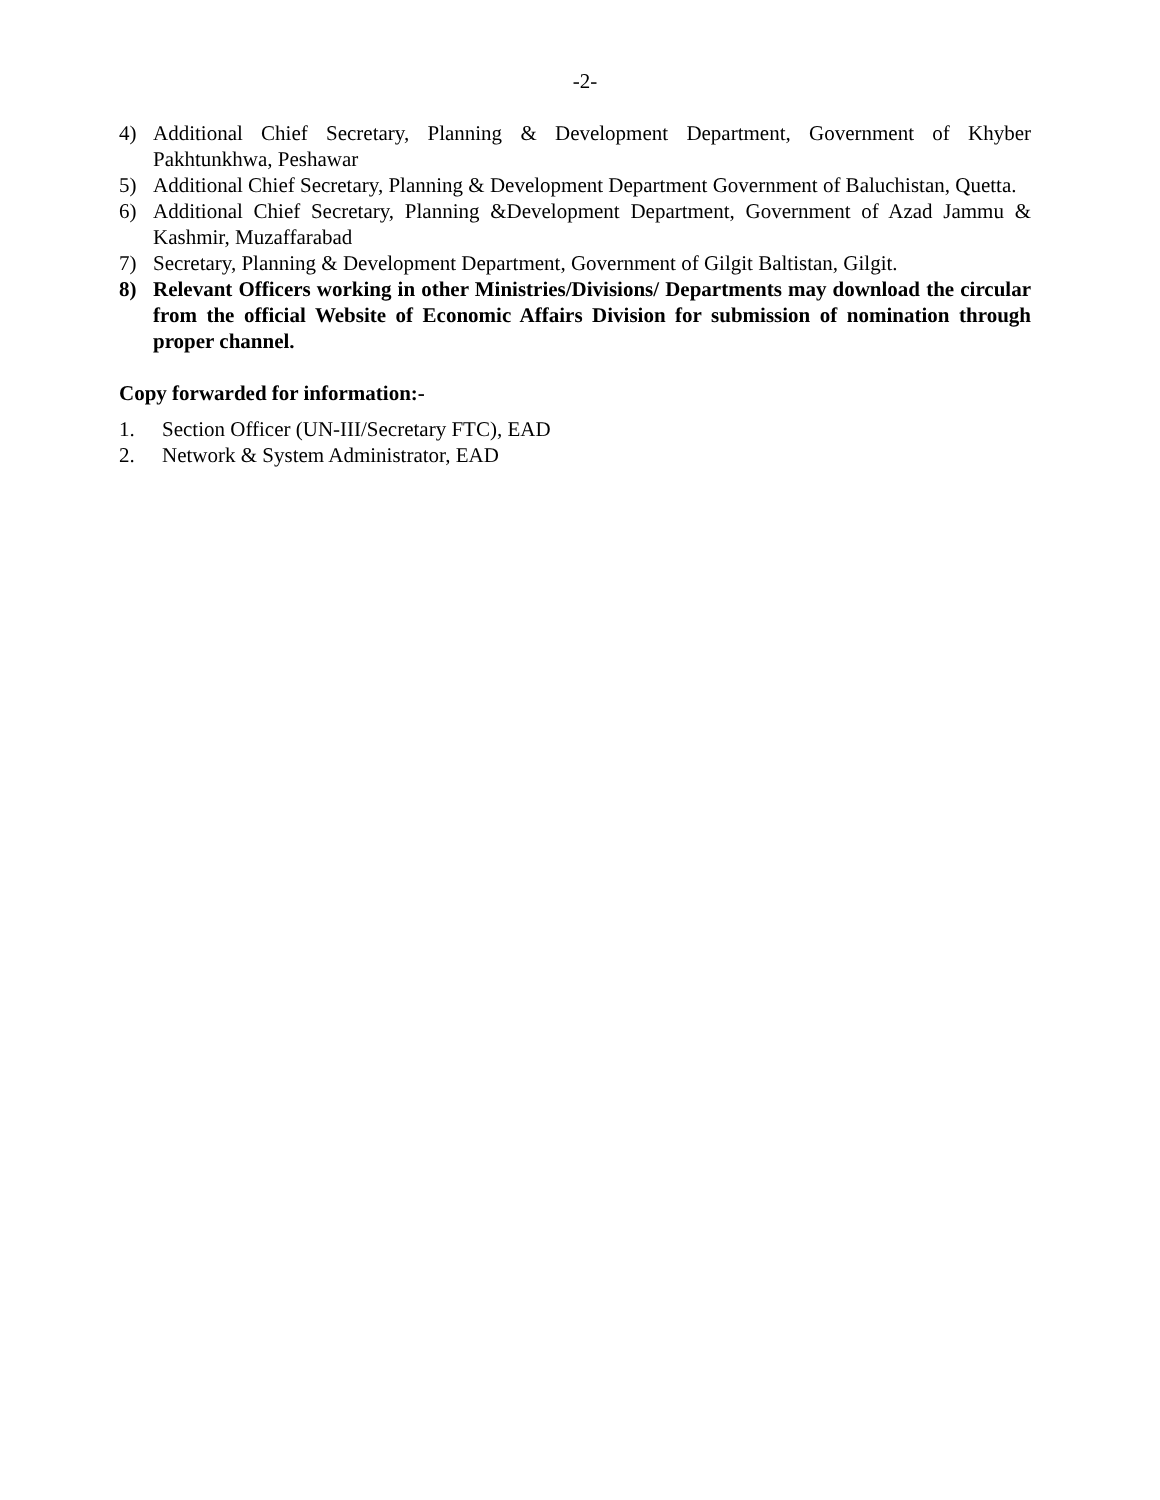-2-
4) Additional Chief Secretary, Planning & Development Department, Government of Khyber Pakhtunkhwa, Peshawar
5) Additional Chief Secretary, Planning & Development Department Government of Baluchistan, Quetta.
6) Additional Chief Secretary, Planning &Development Department, Government of Azad Jammu & Kashmir, Muzaffarabad
7) Secretary, Planning & Development Department, Government of Gilgit Baltistan, Gilgit.
8) Relevant Officers working in other Ministries/Divisions/ Departments may download the circular from the official Website of Economic Affairs Division for submission of nomination through proper channel.
Copy forwarded for information:-
1. Section Officer (UN-III/Secretary FTC), EAD
2. Network & System Administrator, EAD